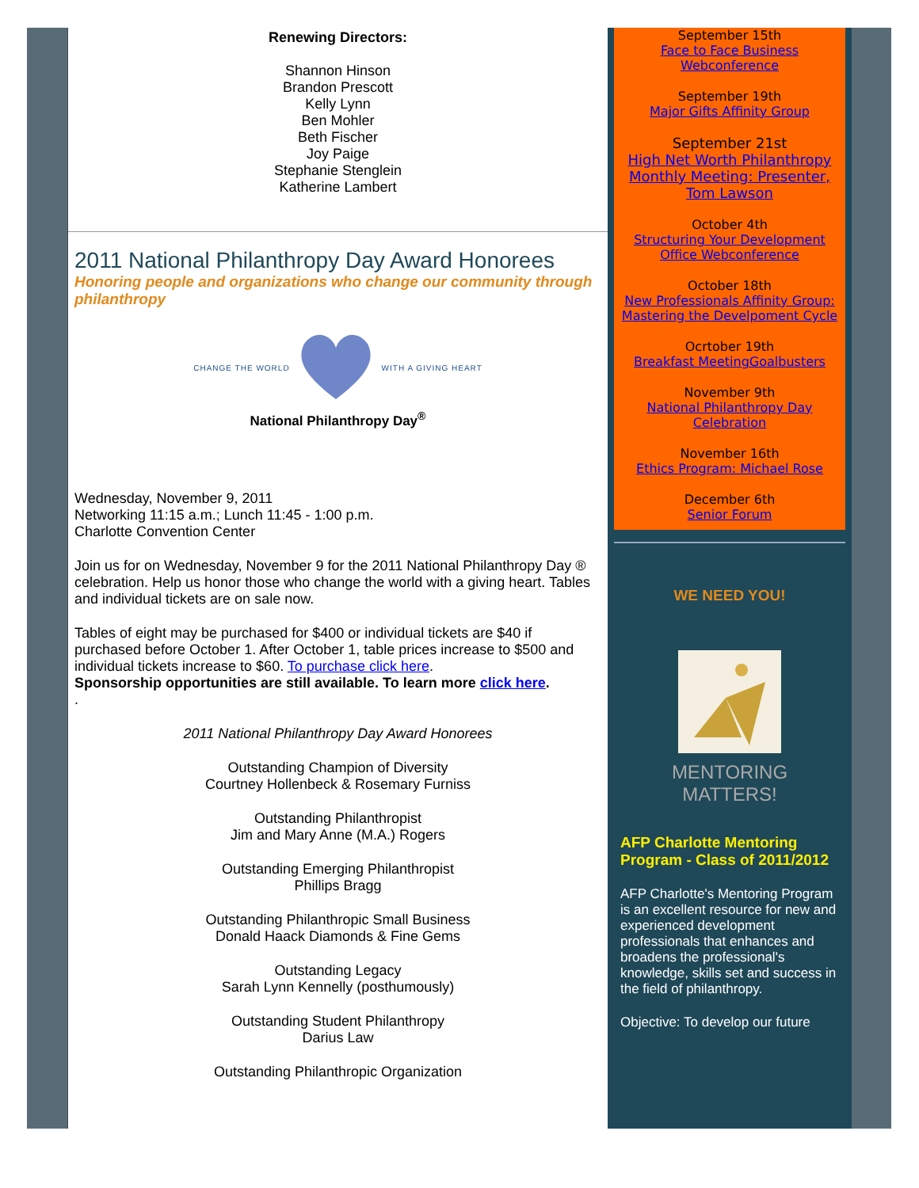Renewing Directors:
Shannon Hinson
Brandon Prescott
Kelly Lynn
Ben Mohler
Beth Fischer
Joy Paige
Stephanie Stenglein
Katherine Lambert
2011 National Philanthropy Day Award Honorees
Honoring people and organizations who change our community through philanthropy
CHANGE THE WORLD WITH A GIVING HEART
National Philanthropy Day<sup>®</sup>
Wednesday, November 9, 2011
Networking 11:15 a.m.; Lunch 11:45 - 1:00 p.m.
Charlotte Convention Center
Join us for on Wednesday, November 9 for the 2011 National Philanthropy Day ® celebration. Help us honor those who change the world with a giving heart. Tables and individual tickets are on sale now.
Tables of eight may be purchased for $400 or individual tickets are $40 if purchased before October 1. After October 1, table prices increase to $500 and individual tickets increase to $60. To purchase click here.
Sponsorship opportunities are still available. To learn more click here.
.
2011 National Philanthropy Day Award Honorees
Outstanding Champion of Diversity
Courtney Hollenbeck & Rosemary Furniss
Outstanding Philanthropist
Jim and Mary Anne (M.A.) Rogers
Outstanding Emerging Philanthropist
Phillips Bragg
Outstanding Philanthropic Small Business
Donald Haack Diamonds & Fine Gems
Outstanding Legacy
Sarah Lynn Kennelly (posthumously)
Outstanding Student Philanthropy
Darius Law
Outstanding Philanthropic Organization
September 15th
Face to Face Business Webconference
September 19th
Major Gifts Affinity Group
September 21st
High Net Worth Philanthropy Monthly Meeting: Presenter, Tom Lawson
October 4th
Structuring Your Development Office Webconference
October 18th
New Professionals Affinity Group: Mastering the Develpoment Cycle
Ocrtober 19th
Breakfast MeetingGoalbusters
November 9th
National Philanthropy Day Celebration
November 16th
Ethics Program: Michael Rose
December 6th
Senior Forum
WE NEED YOU!
MENTORING
MATTERS!
AFP Charlotte Mentoring Program - Class of 2011/2012
AFP Charlotte's Mentoring Program is an excellent resource for new and experienced development professionals that enhances and broadens the professional's knowledge, skills set and success in the field of philanthropy.
Objective: To develop our future